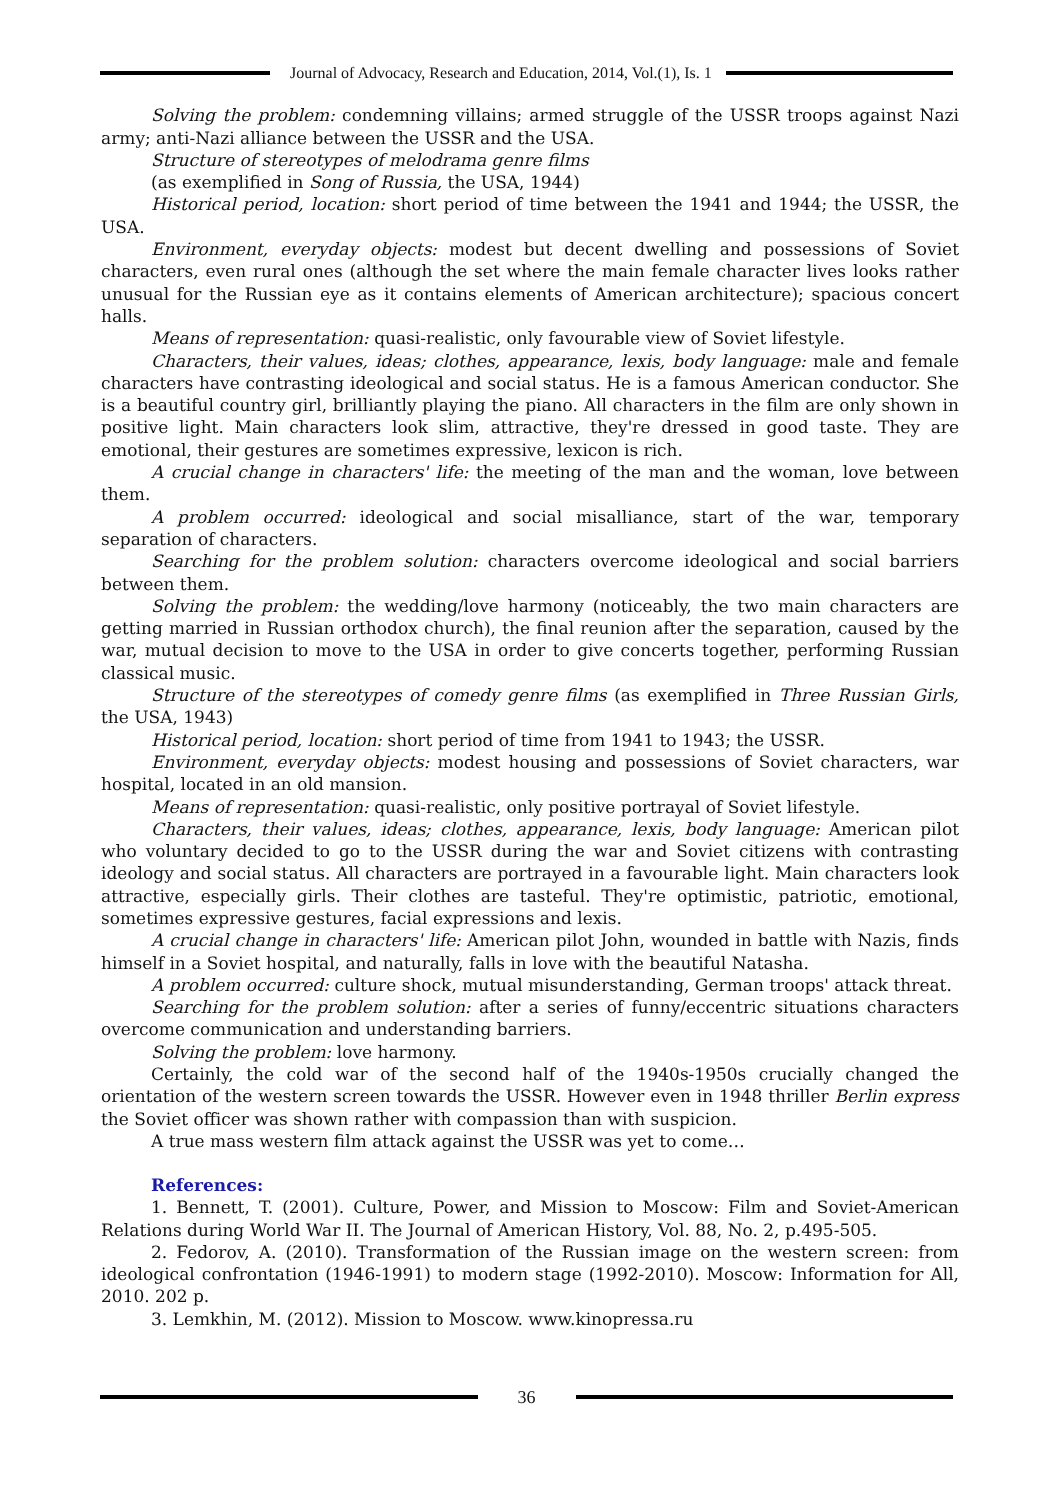Journal of Advocacy, Research and Education, 2014, Vol.(1), Is. 1
Solving the problem: condemning villains; armed struggle of the USSR troops against Nazi army; anti-Nazi alliance between the USSR and the USA.
Structure of stereotypes of melodrama genre films
(as exemplified in Song of Russia, the USA, 1944)
Historical period, location: short period of time between the 1941 and 1944; the USSR, the USA.
Environment, everyday objects: modest but decent dwelling and possessions of Soviet characters, even rural ones (although the set where the main female character lives looks rather unusual for the Russian eye as it contains elements of American architecture); spacious concert halls.
Means of representation: quasi-realistic, only favourable view of Soviet lifestyle.
Characters, their values, ideas; clothes, appearance, lexis, body language: male and female characters have contrasting ideological and social status. He is a famous American conductor. She is a beautiful country girl, brilliantly playing the piano. All characters in the film are only shown in positive light. Main characters look slim, attractive, they're dressed in good taste. They are emotional, their gestures are sometimes expressive, lexicon is rich.
A crucial change in characters' life: the meeting of the man and the woman, love between them.
A problem occurred: ideological and social misalliance, start of the war, temporary separation of characters.
Searching for the problem solution: characters overcome ideological and social barriers between them.
Solving the problem: the wedding/love harmony (noticeably, the two main characters are getting married in Russian orthodox church), the final reunion after the separation, caused by the war, mutual decision to move to the USA in order to give concerts together, performing Russian classical music.
Structure of the stereotypes of comedy genre films (as exemplified in Three Russian Girls, the USA, 1943)
Historical period, location: short period of time from 1941 to 1943; the USSR.
Environment, everyday objects: modest housing and possessions of Soviet characters, war hospital, located in an old mansion.
Means of representation: quasi-realistic, only positive portrayal of Soviet lifestyle.
Characters, their values, ideas; clothes, appearance, lexis, body language: American pilot who voluntary decided to go to the USSR during the war and Soviet citizens with contrasting ideology and social status. All characters are portrayed in a favourable light. Main characters look attractive, especially girls. Their clothes are tasteful. They're optimistic, patriotic, emotional, sometimes expressive gestures, facial expressions and lexis.
A crucial change in characters' life: American pilot John, wounded in battle with Nazis, finds himself in a Soviet hospital, and naturally, falls in love with the beautiful Natasha.
A problem occurred: culture shock, mutual misunderstanding, German troops' attack threat.
Searching for the problem solution: after a series of funny/eccentric situations characters overcome communication and understanding barriers.
Solving the problem: love harmony.
Certainly, the cold war of the second half of the 1940s-1950s crucially changed the orientation of the western screen towards the USSR. However even in 1948 thriller Berlin express the Soviet officer was shown rather with compassion than with suspicion.
A true mass western film attack against the USSR was yet to come…
References:
1. Bennett, T. (2001). Culture, Power, and Mission to Moscow: Film and Soviet-American Relations during World War II. The Journal of American History, Vol. 88, No. 2, p.495-505.
2. Fedorov, A. (2010). Transformation of the Russian image on the western screen: from ideological confrontation (1946-1991) to modern stage (1992-2010). Moscow: Information for All, 2010. 202 p.
3. Lemkhin, M. (2012). Mission to Moscow. www.kinopressa.ru
36